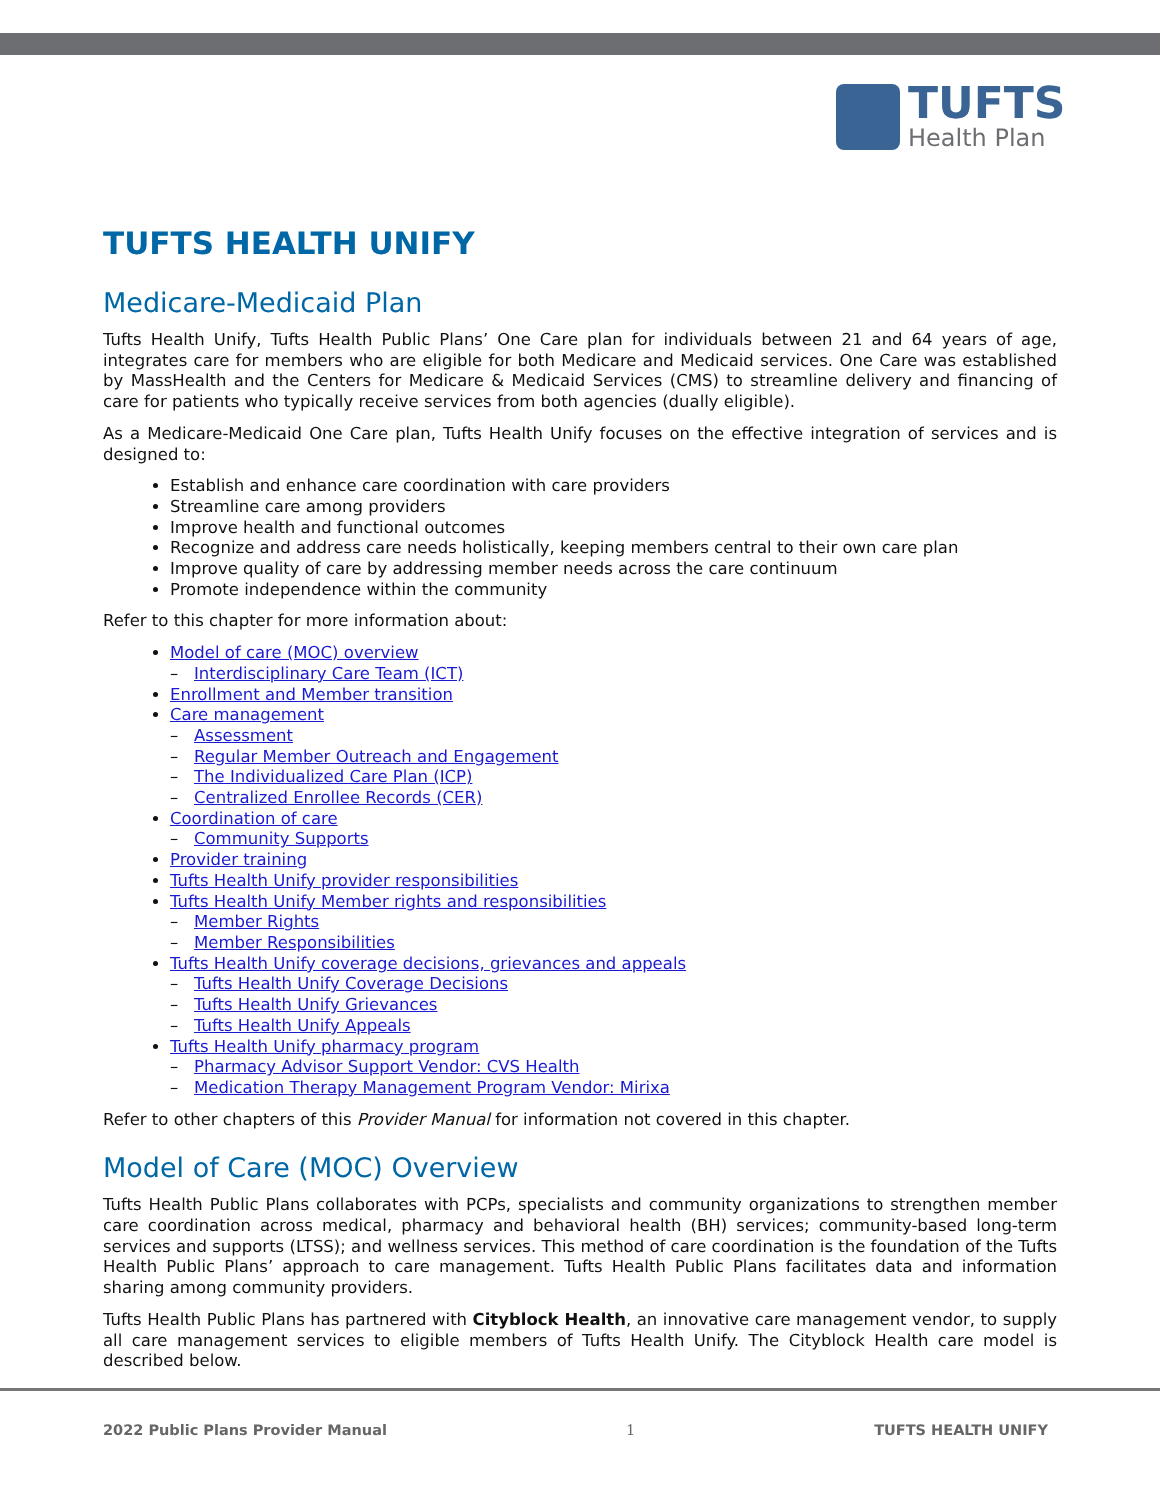TUFTS
Health Plan
TUFTS HEALTH UNIFY
Medicare-Medicaid Plan
Tufts Health Unify, Tufts Health Public Plans’ One Care plan for individuals between 21 and 64 years of age, integrates care for members who are eligible for both Medicare and Medicaid services. One Care was established by MassHealth and the Centers for Medicare & Medicaid Services (CMS) to streamline delivery and financing of care for patients who typically receive services from both agencies (dually eligible).
As a Medicare-Medicaid One Care plan, Tufts Health Unify focuses on the effective integration of services and is designed to:
Establish and enhance care coordination with care providers
Streamline care among providers
Improve health and functional outcomes
Recognize and address care needs holistically, keeping members central to their own care plan
Improve quality of care by addressing member needs across the care continuum
Promote independence within the community
Refer to this chapter for more information about:
Model of care (MOC) overview
– Interdisciplinary Care Team (ICT)
Enrollment and Member transition
Care management
– Assessment
– Regular Member Outreach and Engagement
– The Individualized Care Plan (ICP)
– Centralized Enrollee Records (CER)
Coordination of care
– Community Supports
Provider training
Tufts Health Unify provider responsibilities
Tufts Health Unify Member rights and responsibilities
– Member Rights
– Member Responsibilities
Tufts Health Unify coverage decisions, grievances and appeals
– Tufts Health Unify Coverage Decisions
– Tufts Health Unify Grievances
– Tufts Health Unify Appeals
Tufts Health Unify pharmacy program
– Pharmacy Advisor Support Vendor: CVS Health
– Medication Therapy Management Program Vendor: Mirixa
Refer to other chapters of this Provider Manual for information not covered in this chapter.
Model of Care (MOC) Overview
Tufts Health Public Plans collaborates with PCPs, specialists and community organizations to strengthen member care coordination across medical, pharmacy and behavioral health (BH) services; community-based long-term services and supports (LTSS); and wellness services. This method of care coordination is the foundation of the Tufts Health Public Plans’ approach to care management. Tufts Health Public Plans facilitates data and information sharing among community providers.
Tufts Health Public Plans has partnered with Cityblock Health, an innovative care management vendor, to supply all care management services to eligible members of Tufts Health Unify. The Cityblock Health care model is described below.
2022 Public Plans Provider Manual 1 TUFTS HEALTH UNIFY